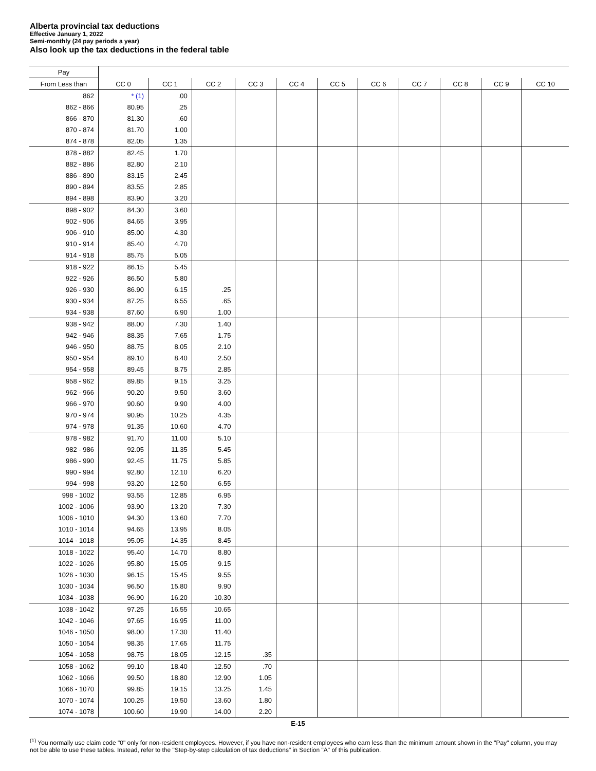Alberta provincial tax deductions
Effective January 1, 2022
Semi-monthly (24 pay periods a year)
Also look up the tax deductions in the federal table
| Pay | | | | | | | | | | | |
| --- | --- | --- | --- | --- | --- | --- | --- | --- | --- | --- | --- |
| From Less than | CC 0 | CC 1 | CC 2 | CC 3 | CC 4 | CC 5 | CC 6 | CC 7 | CC 8 | CC 9 | CC 10 |
| 862 | * (1) | .00 | | | | | | | | | |
| 862 - 866 | 80.95 | .25 | | | | | | | | | |
| 866 - 870 | 81.30 | .60 | | | | | | | | | |
| 870 - 874 | 81.70 | 1.00 | | | | | | | | | |
| 874 - 878 | 82.05 | 1.35 | | | | | | | | | |
| 878 - 882 | 82.45 | 1.70 | | | | | | | | | |
| 882 - 886 | 82.80 | 2.10 | | | | | | | | | |
| 886 - 890 | 83.15 | 2.45 | | | | | | | | | |
| 890 - 894 | 83.55 | 2.85 | | | | | | | | | |
| 894 - 898 | 83.90 | 3.20 | | | | | | | | | |
| 898 - 902 | 84.30 | 3.60 | | | | | | | | | |
| 902 - 906 | 84.65 | 3.95 | | | | | | | | | |
| 906 - 910 | 85.00 | 4.30 | | | | | | | | | |
| 910 - 914 | 85.40 | 4.70 | | | | | | | | | |
| 914 - 918 | 85.75 | 5.05 | | | | | | | | | |
| 918 - 922 | 86.15 | 5.45 | | | | | | | | | |
| 922 - 926 | 86.50 | 5.80 | | | | | | | | | |
| 926 - 930 | 86.90 | 6.15 | .25 | | | | | | | | |
| 930 - 934 | 87.25 | 6.55 | .65 | | | | | | | | |
| 934 - 938 | 87.60 | 6.90 | 1.00 | | | | | | | | |
| 938 - 942 | 88.00 | 7.30 | 1.40 | | | | | | | | |
| 942 - 946 | 88.35 | 7.65 | 1.75 | | | | | | | | |
| 946 - 950 | 88.75 | 8.05 | 2.10 | | | | | | | | |
| 950 - 954 | 89.10 | 8.40 | 2.50 | | | | | | | | |
| 954 - 958 | 89.45 | 8.75 | 2.85 | | | | | | | | |
| 958 - 962 | 89.85 | 9.15 | 3.25 | | | | | | | | |
| 962 - 966 | 90.20 | 9.50 | 3.60 | | | | | | | | |
| 966 - 970 | 90.60 | 9.90 | 4.00 | | | | | | | | |
| 970 - 974 | 90.95 | 10.25 | 4.35 | | | | | | | | |
| 974 - 978 | 91.35 | 10.60 | 4.70 | | | | | | | | |
| 978 - 982 | 91.70 | 11.00 | 5.10 | | | | | | | | |
| 982 - 986 | 92.05 | 11.35 | 5.45 | | | | | | | | |
| 986 - 990 | 92.45 | 11.75 | 5.85 | | | | | | | | |
| 990 - 994 | 92.80 | 12.10 | 6.20 | | | | | | | | |
| 994 - 998 | 93.20 | 12.50 | 6.55 | | | | | | | | |
| 998 - 1002 | 93.55 | 12.85 | 6.95 | | | | | | | | |
| 1002 - 1006 | 93.90 | 13.20 | 7.30 | | | | | | | | |
| 1006 - 1010 | 94.30 | 13.60 | 7.70 | | | | | | | | |
| 1010 - 1014 | 94.65 | 13.95 | 8.05 | | | | | | | | |
| 1014 - 1018 | 95.05 | 14.35 | 8.45 | | | | | | | | |
| 1018 - 1022 | 95.40 | 14.70 | 8.80 | | | | | | | | |
| 1022 - 1026 | 95.80 | 15.05 | 9.15 | | | | | | | | |
| 1026 - 1030 | 96.15 | 15.45 | 9.55 | | | | | | | | |
| 1030 - 1034 | 96.50 | 15.80 | 9.90 | | | | | | | | |
| 1034 - 1038 | 96.90 | 16.20 | 10.30 | | | | | | | | |
| 1038 - 1042 | 97.25 | 16.55 | 10.65 | | | | | | | | |
| 1042 - 1046 | 97.65 | 16.95 | 11.00 | | | | | | | | |
| 1046 - 1050 | 98.00 | 17.30 | 11.40 | | | | | | | | |
| 1050 - 1054 | 98.35 | 17.65 | 11.75 | | | | | | | | |
| 1054 - 1058 | 98.75 | 18.05 | 12.15 | .35 | | | | | | | |
| 1058 - 1062 | 99.10 | 18.40 | 12.50 | .70 | | | | | | | |
| 1062 - 1066 | 99.50 | 18.80 | 12.90 | 1.05 | | | | | | | |
| 1066 - 1070 | 99.85 | 19.15 | 13.25 | 1.45 | | | | | | | |
| 1070 - 1074 | 100.25 | 19.50 | 13.60 | 1.80 | | | | | | | |
| 1074 - 1078 | 100.60 | 19.90 | 14.00 | 2.20 | | | | | | | |
E-15
<sup>(1)</sup> You normally use claim code "0" only for non-resident employees. However, if you have non-resident employees who earn less than the minimum amount shown in the "Pay" column, you may not be able to use these tables. Instead, refer to the "Step-by-step calculation of tax deductions" in Section "A" of this publication.